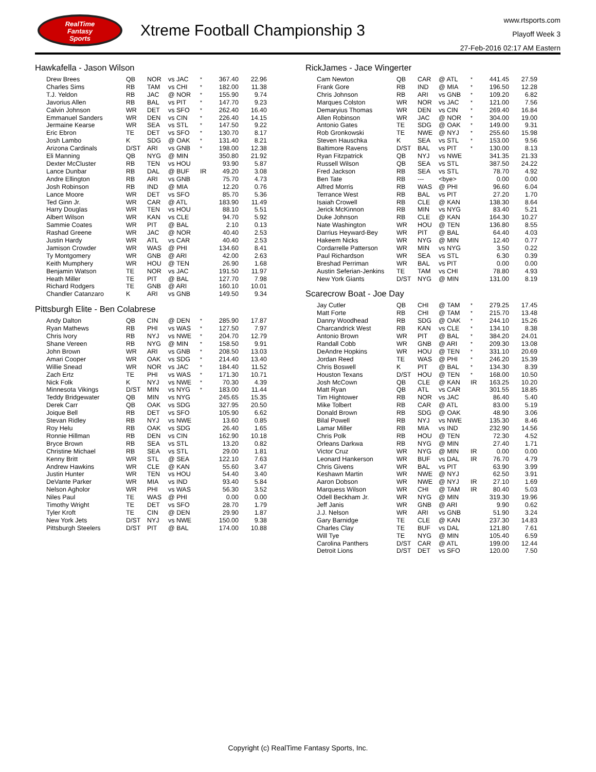RealTime
Fantasy
Sports
Xtreme Football Championship 3
www.rtsports.com
Playoff Week 3
27-Feb-2016 02:17 AM Eastern
Hawkafella - Jason Wilson
| Drew Brees | QB | NOR | vs JAC | * | 367.40 | 22.96 |
| Charles Sims | RB | TAM | vs CHI | * | 182.00 | 11.38 |
| T.J. Yeldon | RB | JAC | @ NOR | * | 155.90 | 9.74 |
| Javorius Allen | RB | BAL | vs PIT | * | 147.70 | 9.23 |
| Calvin Johnson | WR | DET | vs SFO | * | 262.40 | 16.40 |
| Emmanuel Sanders | WR | DEN | vs CIN | * | 226.40 | 14.15 |
| Jermaine Kearse | WR | SEA | vs STL | * | 147.50 | 9.22 |
| Eric Ebron | TE | DET | vs SFO | * | 130.70 | 8.17 |
| Josh Lambo | K | SDG | @ OAK | * | 131.40 | 8.21 |
| Arizona Cardinals | D/ST | ARI | vs GNB | * | 198.00 | 12.38 |
| Eli Manning | QB | NYG | @ MIN | | 350.80 | 21.92 |
| Dexter McCluster | RB | TEN | vs HOU | | 93.90 | 5.87 |
| Lance Dunbar | RB | DAL | @ BUF | IR | 49.20 | 3.08 |
| Andre Ellington | RB | ARI | vs GNB | | 75.70 | 4.73 |
| Josh Robinson | RB | IND | @ MIA | | 12.20 | 0.76 |
| Lance Moore | WR | DET | vs SFO | | 85.70 | 5.36 |
| Ted Ginn Jr. | WR | CAR | @ ATL | | 183.90 | 11.49 |
| Harry Douglas | WR | TEN | vs HOU | | 88.10 | 5.51 |
| Albert Wilson | WR | KAN | vs CLE | | 94.70 | 5.92 |
| Sammie Coates | WR | PIT | @ BAL | | 2.10 | 0.13 |
| Rashad Greene | WR | JAC | @ NOR | | 40.40 | 2.53 |
| Justin Hardy | WR | ATL | vs CAR | | 40.40 | 2.53 |
| Jamison Crowder | WR | WAS | @ PHI | | 134.60 | 8.41 |
| Ty Montgomery | WR | GNB | @ ARI | | 42.00 | 2.63 |
| Keith Mumphery | WR | HOU | @ TEN | | 26.90 | 1.68 |
| Benjamin Watson | TE | NOR | vs JAC | | 191.50 | 11.97 |
| Heath Miller | TE | PIT | @ BAL | | 127.70 | 7.98 |
| Richard Rodgers | TE | GNB | @ ARI | | 160.10 | 10.01 |
| Chandler Catanzaro | K | ARI | vs GNB | | 149.50 | 9.34 |
Pittsburgh Elite - Ben Colabrese
| Andy Dalton | QB | CIN | @ DEN | * | 285.90 | 17.87 |
| Ryan Mathews | RB | PHI | vs WAS | * | 127.50 | 7.97 |
| Chris Ivory | RB | NYJ | vs NWE | * | 204.70 | 12.79 |
| Shane Vereen | RB | NYG | @ MIN | * | 158.50 | 9.91 |
| John Brown | WR | ARI | vs GNB | * | 208.50 | 13.03 |
| Amari Cooper | WR | OAK | vs SDG | * | 214.40 | 13.40 |
| Willie Snead | WR | NOR | vs JAC | * | 184.40 | 11.52 |
| Zach Ertz | TE | PHI | vs WAS | * | 171.30 | 10.71 |
| Nick Folk | K | NYJ | vs NWE | * | 70.30 | 4.39 |
| Minnesota Vikings | D/ST | MIN | vs NYG | * | 183.00 | 11.44 |
| Teddy Bridgewater | QB | MIN | vs NYG | | 245.65 | 15.35 |
| Derek Carr | QB | OAK | vs SDG | | 327.95 | 20.50 |
| Joique Bell | RB | DET | vs SFO | | 105.90 | 6.62 |
| Stevan Ridley | RB | NYJ | vs NWE | | 13.60 | 0.85 |
| Roy Helu | RB | OAK | vs SDG | | 26.40 | 1.65 |
| Ronnie Hillman | RB | DEN | vs CIN | | 162.90 | 10.18 |
| Bryce Brown | RB | SEA | vs STL | | 13.20 | 0.82 |
| Christine Michael | RB | SEA | vs STL | | 29.00 | 1.81 |
| Kenny Britt | WR | STL | @ SEA | | 122.10 | 7.63 |
| Andrew Hawkins | WR | CLE | @ KAN | | 55.60 | 3.47 |
| Justin Hunter | WR | TEN | vs HOU | | 54.40 | 3.40 |
| DeVante Parker | WR | MIA | vs IND | | 93.40 | 5.84 |
| Nelson Agholor | WR | PHI | vs WAS | | 56.30 | 3.52 |
| Niles Paul | TE | WAS | @ PHI | | 0.00 | 0.00 |
| Timothy Wright | TE | DET | vs SFO | | 28.70 | 1.79 |
| Tyler Kroft | TE | CIN | @ DEN | | 29.90 | 1.87 |
| New York Jets | D/ST | NYJ | vs NWE | | 150.00 | 9.38 |
| Pittsburgh Steelers | D/ST | PIT | @ BAL | | 174.00 | 10.88 |
RickJames - Jace Wingerter
| Cam Newton | QB | CAR | @ ATL | * | 441.45 | 27.59 |
| Frank Gore | RB | IND | @ MIA | * | 196.50 | 12.28 |
| Chris Johnson | RB | ARI | vs GNB | * | 109.20 | 6.82 |
| Marques Colston | WR | NOR | vs JAC | * | 121.00 | 7.56 |
| Demaryius Thomas | WR | DEN | vs CIN | * | 269.40 | 16.84 |
| Allen Robinson | WR | JAC | @ NOR | * | 304.00 | 19.00 |
| Antonio Gates | TE | SDG | @ OAK | * | 149.00 | 9.31 |
| Rob Gronkowski | TE | NWE | @ NYJ | * | 255.60 | 15.98 |
| Steven Hauschka | K | SEA | vs STL | * | 153.00 | 9.56 |
| Baltimore Ravens | D/ST | BAL | vs PIT | * | 130.00 | 8.13 |
| Ryan Fitzpatrick | QB | NYJ | vs NWE | | 341.35 | 21.33 |
| Russell Wilson | QB | SEA | vs STL | | 387.50 | 24.22 |
| Fred Jackson | RB | SEA | vs STL | | 78.70 | 4.92 |
| Ben Tate | RB | --- | <bye> | | 0.00 | 0.00 |
| Alfred Morris | RB | WAS | @ PHI | | 96.60 | 6.04 |
| Terrance West | RB | BAL | vs PIT | | 27.20 | 1.70 |
| Isaiah Crowell | RB | CLE | @ KAN | | 138.30 | 8.64 |
| Jerick McKinnon | RB | MIN | vs NYG | | 83.40 | 5.21 |
| Duke Johnson | RB | CLE | @ KAN | | 164.30 | 10.27 |
| Nate Washington | WR | HOU | @ TEN | | 136.80 | 8.55 |
| Darrius Heyward-Bey | WR | PIT | @ BAL | | 64.40 | 4.03 |
| Hakeem Nicks | WR | NYG | @ MIN | | 12.40 | 0.77 |
| Cordarrelle Patterson | WR | MIN | vs NYG | | 3.50 | 0.22 |
| Paul Richardson | WR | SEA | vs STL | | 6.30 | 0.39 |
| Breshad Perriman | WR | BAL | vs PIT | | 0.00 | 0.00 |
| Austin Seferian-Jenkins | TE | TAM | vs CHI | | 78.80 | 4.93 |
| New York Giants | D/ST | NYG | @ MIN | | 131.00 | 8.19 |
Scarecrow Boat - Joe Day
| Jay Cutler | QB | CHI | @ TAM | * | 279.25 | 17.45 |
| Matt Forte | RB | CHI | @ TAM | * | 215.70 | 13.48 |
| Danny Woodhead | RB | SDG | @ OAK | * | 244.10 | 15.26 |
| Charcandrick West | RB | KAN | vs CLE | * | 134.10 | 8.38 |
| Antonio Brown | WR | PIT | @ BAL | * | 384.20 | 24.01 |
| Randall Cobb | WR | GNB | @ ARI | * | 209.30 | 13.08 |
| DeAndre Hopkins | WR | HOU | @ TEN | * | 331.10 | 20.69 |
| Jordan Reed | TE | WAS | @ PHI | * | 246.20 | 15.39 |
| Chris Boswell | K | PIT | @ BAL | * | 134.30 | 8.39 |
| Houston Texans | D/ST | HOU | @ TEN | * | 168.00 | 10.50 |
| Josh McCown | QB | CLE | @ KAN | IR | 163.25 | 10.20 |
| Matt Ryan | QB | ATL | vs CAR | | 301.55 | 18.85 |
| Tim Hightower | RB | NOR | vs JAC | | 86.40 | 5.40 |
| Mike Tolbert | RB | CAR | @ ATL | | 83.00 | 5.19 |
| Donald Brown | RB | SDG | @ OAK | | 48.90 | 3.06 |
| Bilal Powell | RB | NYJ | vs NWE | | 135.30 | 8.46 |
| Lamar Miller | RB | MIA | vs IND | | 232.90 | 14.56 |
| Chris Polk | RB | HOU | @ TEN | | 72.30 | 4.52 |
| Orleans Darkwa | RB | NYG | @ MIN | | 27.40 | 1.71 |
| Victor Cruz | WR | NYG | @ MIN | IR | 0.00 | 0.00 |
| Leonard Hankerson | WR | BUF | vs DAL | IR | 76.70 | 4.79 |
| Chris Givens | WR | BAL | vs PIT | | 63.90 | 3.99 |
| Keshawn Martin | WR | NWE | @ NYJ | | 62.50 | 3.91 |
| Aaron Dobson | WR | NWE | @ NYJ | IR | 27.10 | 1.69 |
| Marquess Wilson | WR | CHI | @ TAM | IR | 80.40 | 5.03 |
| Odell Beckham Jr. | WR | NYG | @ MIN | | 319.30 | 19.96 |
| Jeff Janis | WR | GNB | @ ARI | | 9.90 | 0.62 |
| J.J. Nelson | WR | ARI | vs GNB | | 51.90 | 3.24 |
| Gary Barnidge | TE | CLE | @ KAN | | 237.30 | 14.83 |
| Charles Clay | TE | BUF | vs DAL | | 121.80 | 7.61 |
| Will Tye | TE | NYG | @ MIN | | 105.40 | 6.59 |
| Carolina Panthers | D/ST | CAR | @ ATL | | 199.00 | 12.44 |
| Detroit Lions | D/ST | DET | vs SFO | | 120.00 | 7.50 |
Copyright (c) RealTime Fantasy Sports, Inc.